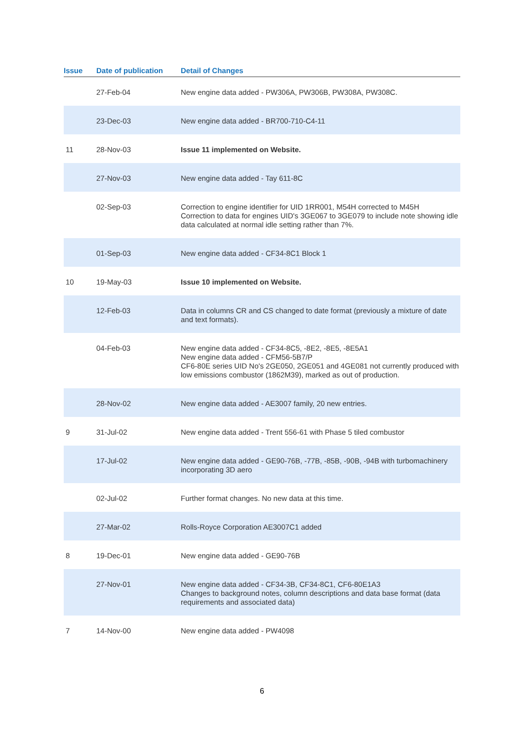| Issue | Date of publication | Detail of Changes |
| --- | --- | --- |
| | 27-Feb-04 | New engine data added - PW306A, PW306B, PW308A, PW308C. |
| | 23-Dec-03 | New engine data added - BR700-710-C4-11 |
| 11 | 28-Nov-03 | Issue 11 implemented on Website. |
| | 27-Nov-03 | New engine data added - Tay 611-8C |
| | 02-Sep-03 | Correction to engine identifier for UID 1RR001, M54H corrected to M45H Correction to data for engines UID's 3GE067 to 3GE079 to include note showing idle data calculated at normal idle setting rather than 7%. |
| | 01-Sep-03 | New engine data added - CF34-8C1 Block 1 |
| 10 | 19-May-03 | Issue 10 implemented on Website. |
| | 12-Feb-03 | Data in columns CR and CS changed to date format (previously a mixture of date and text formats). |
| | 04-Feb-03 | New engine data added - CF34-8C5, -8E2, -8E5, -8E5A1 New engine data added - CFM56-5B7/P CF6-80E series UID No's 2GE050, 2GE051 and 4GE081 not currently produced with low emissions combustor (1862M39), marked as out of production. |
| | 28-Nov-02 | New engine data added - AE3007 family, 20 new entries. |
| 9 | 31-Jul-02 | New engine data added - Trent 556-61 with Phase 5 tiled combustor |
| | 17-Jul-02 | New engine data added - GE90-76B, -77B, -85B, -90B, -94B with turbomachinery incorporating 3D aero |
| | 02-Jul-02 | Further format changes. No new data at this time. |
| | 27-Mar-02 | Rolls-Royce Corporation AE3007C1 added |
| 8 | 19-Dec-01 | New engine data added - GE90-76B |
| | 27-Nov-01 | New engine data added - CF34-3B, CF34-8C1, CF6-80E1A3 Changes to background notes, column descriptions and data base format (data requirements and associated data) |
| 7 | 14-Nov-00 | New engine data added - PW4098 |
6